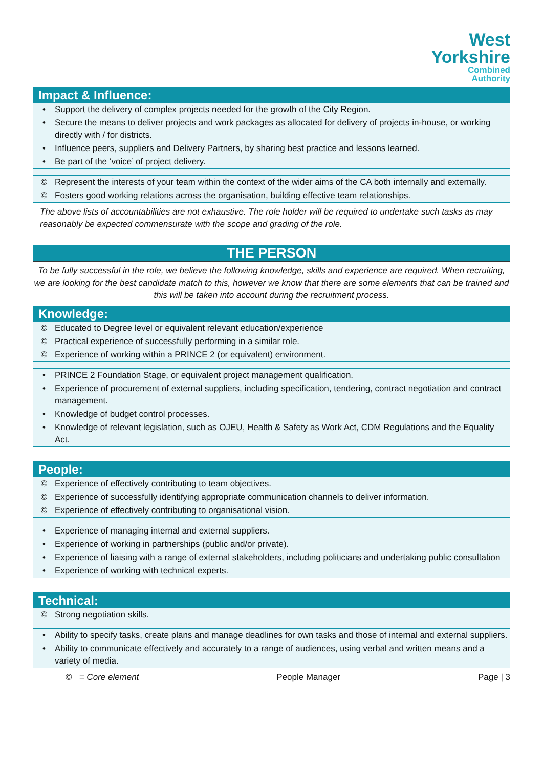West
Yorkshire
Combined
Authority
| Impact & Influence: | |
| --- | --- |
| • | Support the delivery of complex projects needed for the growth of the City Region. |
| • | Secure the means to deliver projects and work packages as allocated for delivery of projects in-house, or working directly with / for districts. |
| • | Influence peers, suppliers and Delivery Partners, by sharing best practice and lessons learned. |
| • | Be part of the ‘voice’ of project delivery. |
| © | Represent the interests of your team within the context of the wider aims of the CA both internally and externally. |
| © | Fosters good working relations across the organisation, building effective team relationships. |
The above lists of accountabilities are not exhaustive. The role holder will be required to undertake such tasks as may reasonably be expected commensurate with the scope and grading of the role.
THE PERSON
To be fully successful in the role, we believe the following knowledge, skills and experience are required. When recruiting, we are looking for the best candidate match to this, however we know that there are some elements that can be trained and this will be taken into account during the recruitment process.
| Knowledge: | |
| --- | --- |
| © | Educated to Degree level or equivalent relevant education/experience |
| © | Practical experience of successfully performing in a similar role. |
| © | Experience of working within a PRINCE 2 (or equivalent) environment. |
| • | PRINCE 2 Foundation Stage, or equivalent project management qualification. |
| • | Experience of procurement of external suppliers, including specification, tendering, contract negotiation and contract management. |
| • | Knowledge of budget control processes. |
| • | Knowledge of relevant legislation, such as OJEU, Health & Safety as Work Act, CDM Regulations and the Equality Act. |
| People: | |
| --- | --- |
| © | Experience of effectively contributing to team objectives. |
| © | Experience of successfully identifying appropriate communication channels to deliver information. |
| © | Experience of effectively contributing to organisational vision. |
| • | Experience of managing internal and external suppliers. |
| • | Experience of working in partnerships (public and/or private). |
| • | Experience of liaising with a range of external stakeholders, including politicians and undertaking public consultation |
| • | Experience of working with technical experts. |
| Technical: | |
| --- | --- |
| © | Strong negotiation skills. |
| • | Ability to specify tasks, create plans and manage deadlines for own tasks and those of internal and external suppliers. |
| • | Ability to communicate effectively and accurately to a range of audiences, using verbal and written means and a variety of media. |
© = Core element People Manager Page | 3